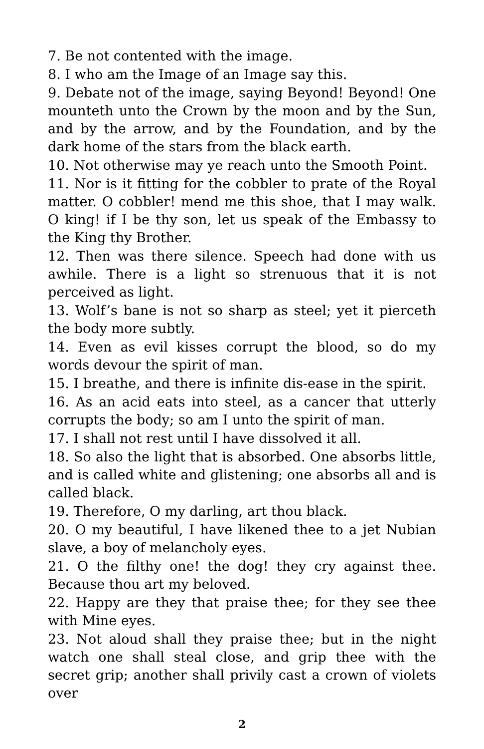7. Be not contented with the image.
8. I who am the Image of an Image say this.
9. Debate not of the image, saying Beyond! Beyond! One mounteth unto the Crown by the moon and by the Sun, and by the arrow, and by the Foundation, and by the dark home of the stars from the black earth.
10. Not otherwise may ye reach unto the Smooth Point.
11. Nor is it fitting for the cobbler to prate of the Royal matter. O cobbler! mend me this shoe, that I may walk. O king! if I be thy son, let us speak of the Embassy to the King thy Brother.
12. Then was there silence. Speech had done with us awhile. There is a light so strenuous that it is not perceived as light.
13. Wolf’s bane is not so sharp as steel; yet it pierceth the body more subtly.
14. Even as evil kisses corrupt the blood, so do my words devour the spirit of man.
15. I breathe, and there is infinite dis-ease in the spirit.
16. As an acid eats into steel, as a cancer that utterly corrupts the body; so am I unto the spirit of man.
17. I shall not rest until I have dissolved it all.
18. So also the light that is absorbed. One absorbs little, and is called white and glistening; one absorbs all and is called black.
19. Therefore, O my darling, art thou black.
20. O my beautiful, I have likened thee to a jet Nubian slave, a boy of melancholy eyes.
21. O the filthy one! the dog! they cry against thee. Because thou art my beloved.
22. Happy are they that praise thee; for they see thee with Mine eyes.
23. Not aloud shall they praise thee; but in the night watch one shall steal close, and grip thee with the secret grip; another shall privily cast a crown of violets over
2